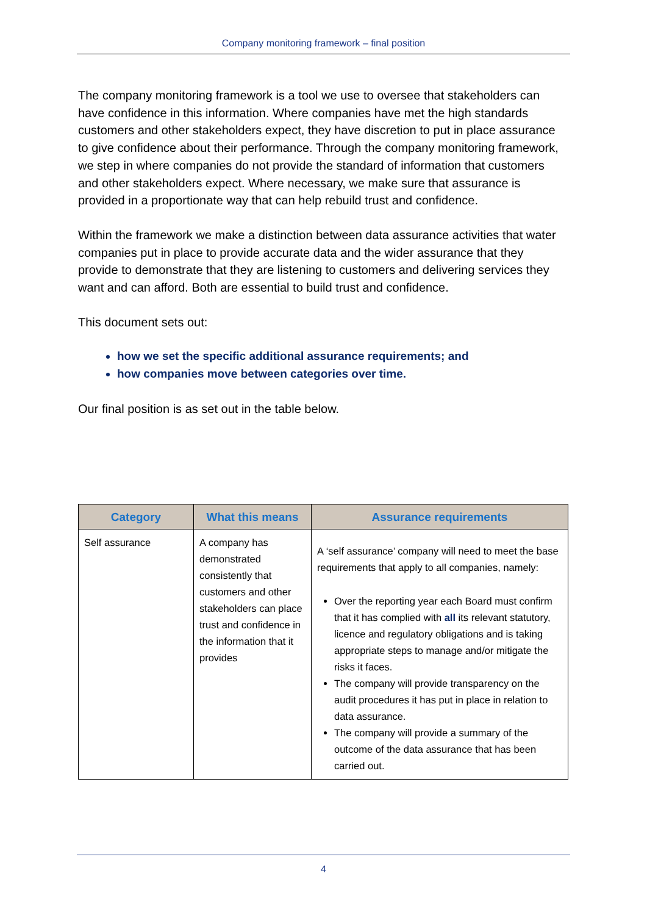Company monitoring framework – final position
The company monitoring framework is a tool we use to oversee that stakeholders can have confidence in this information. Where companies have met the high standards customers and other stakeholders expect, they have discretion to put in place assurance to give confidence about their performance. Through the company monitoring framework, we step in where companies do not provide the standard of information that customers and other stakeholders expect. Where necessary, we make sure that assurance is provided in a proportionate way that can help rebuild trust and confidence.
Within the framework we make a distinction between data assurance activities that water companies put in place to provide accurate data and the wider assurance that they provide to demonstrate that they are listening to customers and delivering services they want and can afford. Both are essential to build trust and confidence.
This document sets out:
how we set the specific additional assurance requirements; and
how companies move between categories over time.
Our final position is as set out in the table below.
| Category | What this means | Assurance requirements |
| --- | --- | --- |
| Self assurance | A company has demonstrated consistently that customers and other stakeholders can place trust and confidence in the information that it provides | A ‘self assurance’ company will need to meet the base requirements that apply to all companies, namely: Over the reporting year each Board must confirm that it has complied with all its relevant statutory, licence and regulatory obligations and is taking appropriate steps to manage and/or mitigate the risks it faces. The company will provide transparency on the audit procedures it has put in place in relation to data assurance. The company will provide a summary of the outcome of the data assurance that has been carried out. |
4